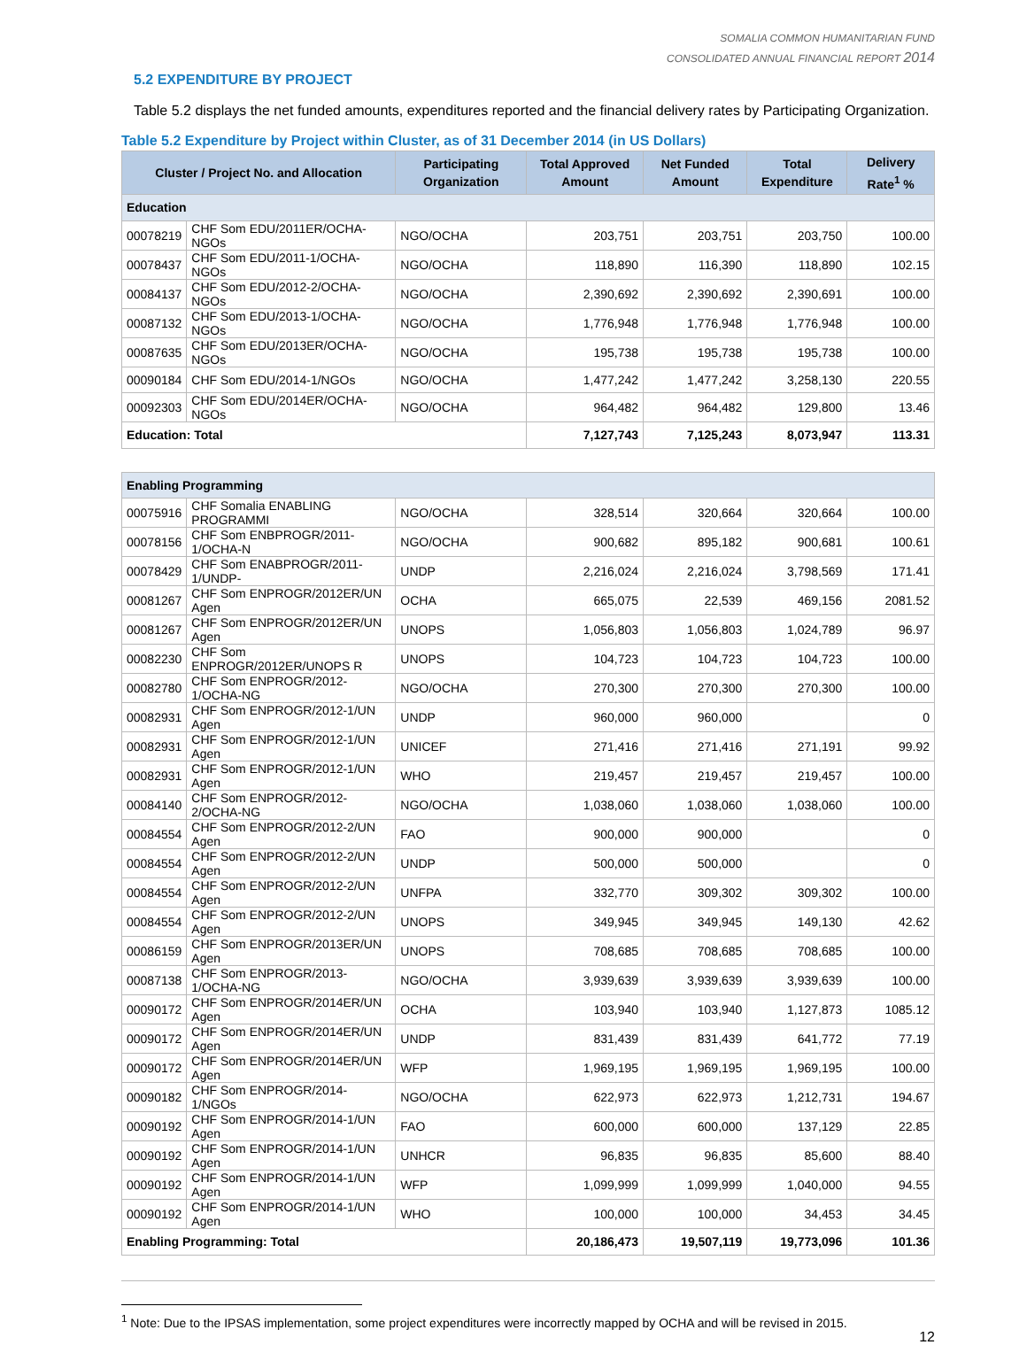SOMALIA COMMON HUMANITARIAN FUND
CONSOLIDATED ANNUAL FINANCIAL REPORT 2014
5.2 EXPENDITURE BY PROJECT
Table 5.2 displays the net funded amounts, expenditures reported and the financial delivery rates by Participating Organization.
Table 5.2 Expenditure by Project within Cluster, as of 31 December 2014 (in US Dollars)
| Cluster / Project No. and Allocation | | Participating Organization | Total Approved Amount | Net Funded Amount | Total Expenditure | Delivery Rate<sup>1</sup> % |
| --- | --- | --- | --- | --- | --- | --- |
| Education | | | | | | |
| 00078219 | CHF Som EDU/2011ER/OCHA-NGOs | NGO/OCHA | 203,751 | 203,751 | 203,750 | 100.00 |
| 00078437 | CHF Som EDU/2011-1/OCHA-NGOs | NGO/OCHA | 118,890 | 116,390 | 118,890 | 102.15 |
| 00084137 | CHF Som EDU/2012-2/OCHA-NGOs | NGO/OCHA | 2,390,692 | 2,390,692 | 2,390,691 | 100.00 |
| 00087132 | CHF Som EDU/2013-1/OCHA-NGOs | NGO/OCHA | 1,776,948 | 1,776,948 | 1,776,948 | 100.00 |
| 00087635 | CHF Som EDU/2013ER/OCHA-NGOs | NGO/OCHA | 195,738 | 195,738 | 195,738 | 100.00 |
| 00090184 | CHF Som EDU/2014-1/NGOs | NGO/OCHA | 1,477,242 | 1,477,242 | 3,258,130 | 220.55 |
| 00092303 | CHF Som EDU/2014ER/OCHA-NGOs | NGO/OCHA | 964,482 | 964,482 | 129,800 | 13.46 |
| Education: Total | | | 7,127,743 | 7,125,243 | 8,073,947 | 113.31 |
| Enabling Programming | | | | | | |
| 00075916 | CHF Somalia ENABLING PROGRAMMI | NGO/OCHA | 328,514 | 320,664 | 320,664 | 100.00 |
| 00078156 | CHF Som ENBPROGR/2011-1/OCHA-N | NGO/OCHA | 900,682 | 895,182 | 900,681 | 100.61 |
| 00078429 | CHF Som ENABPROGR/2011-1/UNDP- | UNDP | 2,216,024 | 2,216,024 | 3,798,569 | 171.41 |
| 00081267 | CHF Som ENPROGR/2012ER/UN Agen | OCHA | 665,075 | 22,539 | 469,156 | 2081.52 |
| 00081267 | CHF Som ENPROGR/2012ER/UN Agen | UNOPS | 1,056,803 | 1,056,803 | 1,024,789 | 96.97 |
| 00082230 | CHF Som ENPROGR/2012ER/UNOPS R | UNOPS | 104,723 | 104,723 | 104,723 | 100.00 |
| 00082780 | CHF Som ENPROGR/2012-1/OCHA-NG | NGO/OCHA | 270,300 | 270,300 | 270,300 | 100.00 |
| 00082931 | CHF Som ENPROGR/2012-1/UN Agen | UNDP | 960,000 | 960,000 | | 0 |
| 00082931 | CHF Som ENPROGR/2012-1/UN Agen | UNICEF | 271,416 | 271,416 | 271,191 | 99.92 |
| 00082931 | CHF Som ENPROGR/2012-1/UN Agen | WHO | 219,457 | 219,457 | 219,457 | 100.00 |
| 00084140 | CHF Som ENPROGR/2012-2/OCHA-NG | NGO/OCHA | 1,038,060 | 1,038,060 | 1,038,060 | 100.00 |
| 00084554 | CHF Som ENPROGR/2012-2/UN Agen | FAO | 900,000 | 900,000 | | 0 |
| 00084554 | CHF Som ENPROGR/2012-2/UN Agen | UNDP | 500,000 | 500,000 | | 0 |
| 00084554 | CHF Som ENPROGR/2012-2/UN Agen | UNFPA | 332,770 | 309,302 | 309,302 | 100.00 |
| 00084554 | CHF Som ENPROGR/2012-2/UN Agen | UNOPS | 349,945 | 349,945 | 149,130 | 42.62 |
| 00086159 | CHF Som ENPROGR/2013ER/UN Agen | UNOPS | 708,685 | 708,685 | 708,685 | 100.00 |
| 00087138 | CHF Som ENPROGR/2013-1/OCHA-NG | NGO/OCHA | 3,939,639 | 3,939,639 | 3,939,639 | 100.00 |
| 00090172 | CHF Som ENPROGR/2014ER/UN Agen | OCHA | 103,940 | 103,940 | 1,127,873 | 1085.12 |
| 00090172 | CHF Som ENPROGR/2014ER/UN Agen | UNDP | 831,439 | 831,439 | 641,772 | 77.19 |
| 00090172 | CHF Som ENPROGR/2014ER/UN Agen | WFP | 1,969,195 | 1,969,195 | 1,969,195 | 100.00 |
| 00090182 | CHF Som ENPROGR/2014-1/NGOs | NGO/OCHA | 622,973 | 622,973 | 1,212,731 | 194.67 |
| 00090192 | CHF Som ENPROGR/2014-1/UN Agen | FAO | 600,000 | 600,000 | 137,129 | 22.85 |
| 00090192 | CHF Som ENPROGR/2014-1/UN Agen | UNHCR | 96,835 | 96,835 | 85,600 | 88.40 |
| 00090192 | CHF Som ENPROGR/2014-1/UN Agen | WFP | 1,099,999 | 1,099,999 | 1,040,000 | 94.55 |
| 00090192 | CHF Som ENPROGR/2014-1/UN Agen | WHO | 100,000 | 100,000 | 34,453 | 34.45 |
| Enabling Programming: Total | | | 20,186,473 | 19,507,119 | 19,773,096 | 101.36 |
<sup>1</sup> Note: Due to the IPSAS implementation, some project expenditures were incorrectly mapped by OCHA and will be revised in 2015.
12